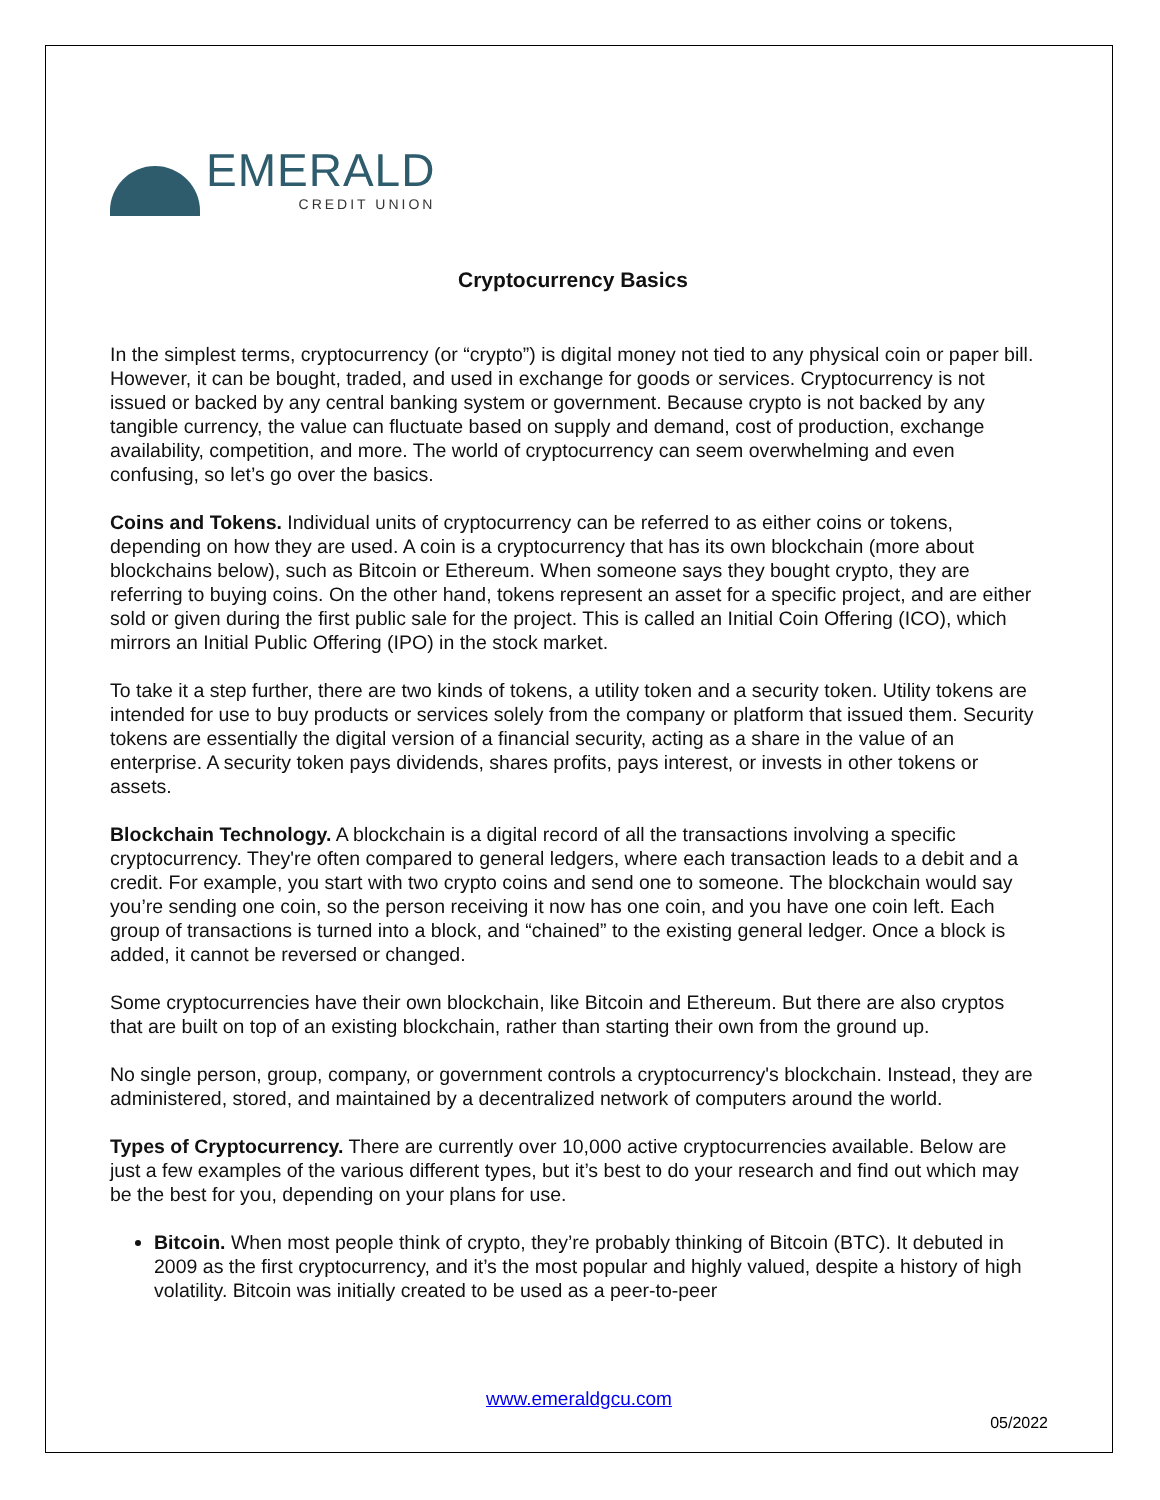EMERALD
CREDIT UNION
Cryptocurrency Basics
In the simplest terms, cryptocurrency (or “crypto”) is digital money not tied to any physical coin or paper bill. However, it can be bought, traded, and used in exchange for goods or services. Cryptocurrency is not issued or backed by any central banking system or government. Because crypto is not backed by any tangible currency, the value can fluctuate based on supply and demand, cost of production, exchange availability, competition, and more. The world of cryptocurrency can seem overwhelming and even confusing, so let’s go over the basics.
Coins and Tokens. Individual units of cryptocurrency can be referred to as either coins or tokens, depending on how they are used. A coin is a cryptocurrency that has its own blockchain (more about blockchains below), such as Bitcoin or Ethereum. When someone says they bought crypto, they are referring to buying coins. On the other hand, tokens represent an asset for a specific project, and are either sold or given during the first public sale for the project. This is called an Initial Coin Offering (ICO), which mirrors an Initial Public Offering (IPO) in the stock market.
To take it a step further, there are two kinds of tokens, a utility token and a security token. Utility tokens are intended for use to buy products or services solely from the company or platform that issued them. Security tokens are essentially the digital version of a financial security, acting as a share in the value of an enterprise. A security token pays dividends, shares profits, pays interest, or invests in other tokens or assets.
Blockchain Technology. A blockchain is a digital record of all the transactions involving a specific cryptocurrency. They're often compared to general ledgers, where each transaction leads to a debit and a credit. For example, you start with two crypto coins and send one to someone. The blockchain would say you’re sending one coin, so the person receiving it now has one coin, and you have one coin left. Each group of transactions is turned into a block, and “chained” to the existing general ledger. Once a block is added, it cannot be reversed or changed.
Some cryptocurrencies have their own blockchain, like Bitcoin and Ethereum. But there are also cryptos that are built on top of an existing blockchain, rather than starting their own from the ground up.
No single person, group, company, or government controls a cryptocurrency's blockchain. Instead, they are administered, stored, and maintained by a decentralized network of computers around the world.
Types of Cryptocurrency. There are currently over 10,000 active cryptocurrencies available. Below are just a few examples of the various different types, but it’s best to do your research and find out which may be the best for you, depending on your plans for use.
Bitcoin. When most people think of crypto, they’re probably thinking of Bitcoin (BTC). It debuted in 2009 as the first cryptocurrency, and it’s the most popular and highly valued, despite a history of high volatility. Bitcoin was initially created to be used as a peer-to-peer
www.emeraldgcu.com
05/2022